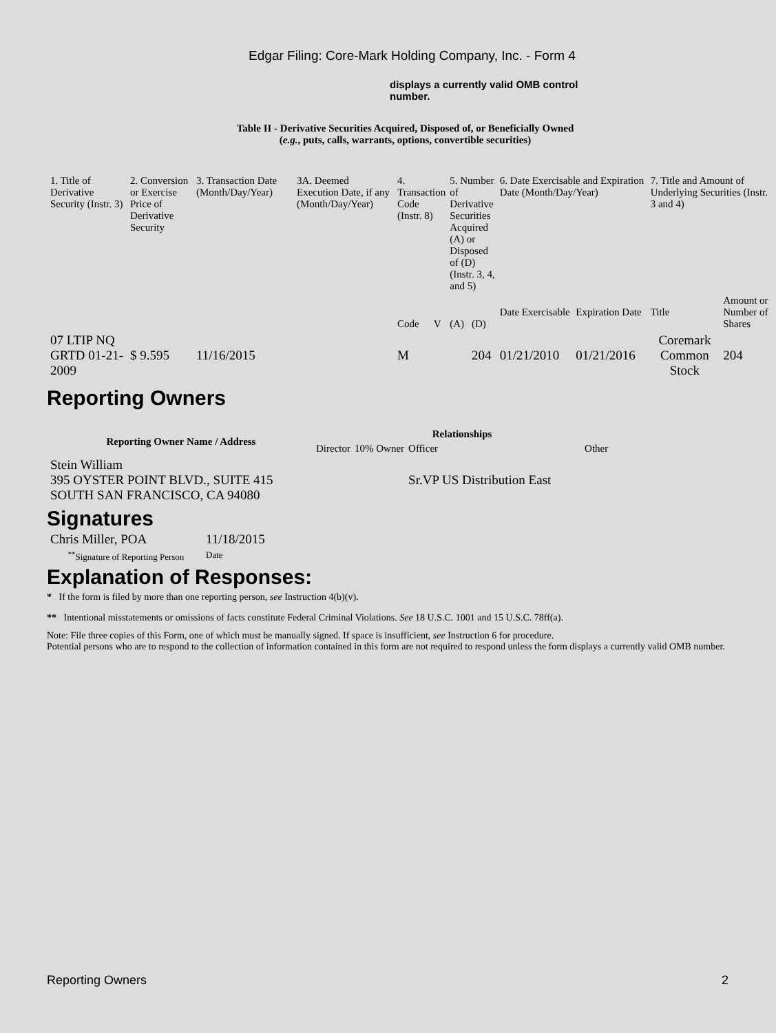Edgar Filing: Core-Mark Holding Company, Inc. - Form 4
displays a currently valid OMB control number.
Table II - Derivative Securities Acquired, Disposed of, or Beneficially Owned
(e.g., puts, calls, warrants, options, convertible securities)
| 1. Title of Derivative Security (Instr. 3) | 2. Conversion or Exercise Price of Derivative Security | 3. Transaction Date (Month/Day/Year) | 3A. Deemed Execution Date, if any (Month/Day/Year) | 4. Transaction Code (Instr. 8) | | 5. Number of Derivative Securities Acquired (A) or Disposed of (D) (Instr. 3, 4, and 5) | | 6. Date Exercisable and Expiration Date (Month/Day/Year) | | 7. Title and Amount of Underlying Securities (Instr. 3 and 4) | |
| --- | --- | --- | --- | --- | --- | --- | --- | --- | --- | --- | --- |
| | | | | Code | V | (A) | (D) | Date Exercisable | Expiration Date | Title | Amount or Number of Shares |
| 07 LTIP NQ GRTD 01-21-2009 | $ 9.595 | 11/16/2015 | | M | | | 204 | 01/21/2010 | 01/21/2016 | Coremark Common Stock | 204 |
Reporting Owners
| Reporting Owner Name / Address | Relationships | | | |
| --- | --- | --- | --- | --- |
| | Director | 10% Owner | Officer | Other |
| Stein William 395 OYSTER POINT BLVD., SUITE 415 SOUTH SAN FRANCISCO, CA 94080 | | | Sr.VP US Distribution East | |
Signatures
| Chris Miller, POA | 11/18/2015 |
| <sup>**</sup> Signature of Reporting Person | Date |
Explanation of Responses:
* If the form is filed by more than one reporting person, see Instruction 4(b)(v).
** Intentional misstatements or omissions of facts constitute Federal Criminal Violations. See 18 U.S.C. 1001 and 15 U.S.C. 78ff(a).
Note: File three copies of this Form, one of which must be manually signed. If space is insufficient, see Instruction 6 for procedure.
Potential persons who are to respond to the collection of information contained in this form are not required to respond unless the form displays a currently valid OMB number.
Reporting Owners 2